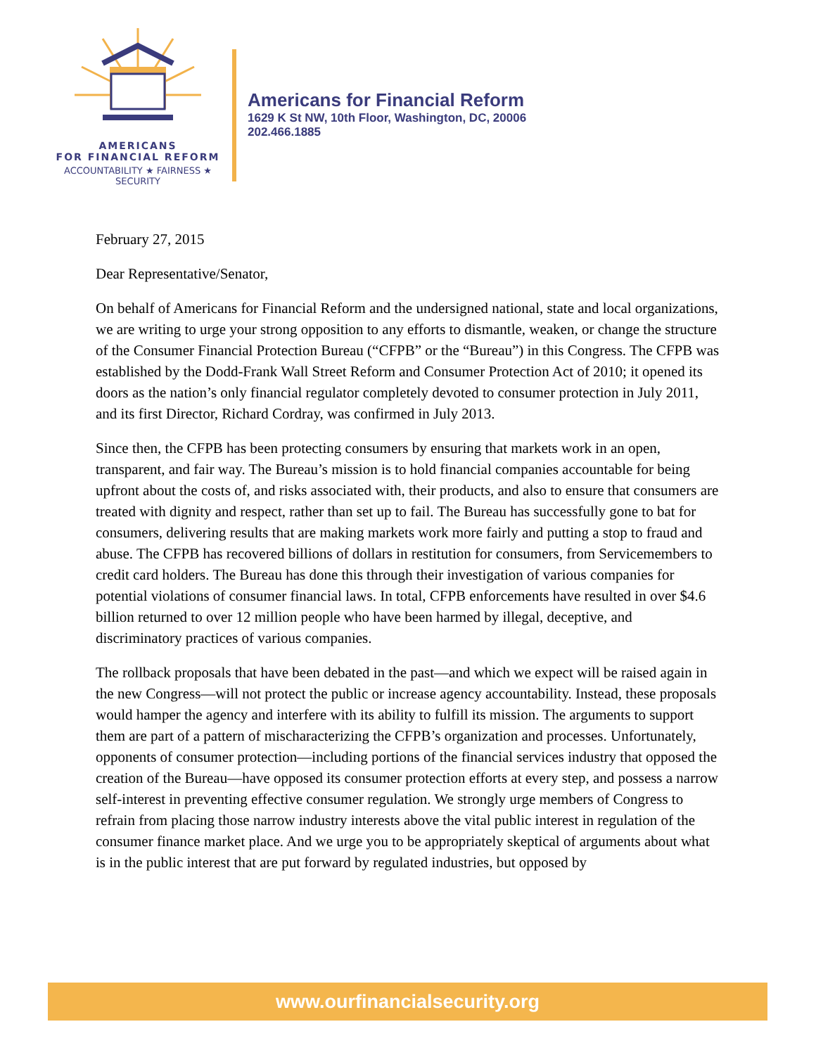AMERICANS
FOR FINANCIAL REFORM
ACCOUNTABILITY ★ FAIRNESS ★ SECURITY
Americans for Financial Reform
1629 K St NW, 10th Floor, Washington, DC, 20006
202.466.1885
February 27, 2015
Dear Representative/Senator,
On behalf of Americans for Financial Reform and the undersigned national, state and local organizations, we are writing to urge your strong opposition to any efforts to dismantle, weaken, or change the structure of the Consumer Financial Protection Bureau (“CFPB” or the “Bureau”) in this Congress. The CFPB was established by the Dodd-Frank Wall Street Reform and Consumer Protection Act of 2010; it opened its doors as the nation’s only financial regulator completely devoted to consumer protection in July 2011, and its first Director, Richard Cordray, was confirmed in July 2013.
Since then, the CFPB has been protecting consumers by ensuring that markets work in an open, transparent, and fair way. The Bureau’s mission is to hold financial companies accountable for being upfront about the costs of, and risks associated with, their products, and also to ensure that consumers are treated with dignity and respect, rather than set up to fail. The Bureau has successfully gone to bat for consumers, delivering results that are making markets work more fairly and putting a stop to fraud and abuse. The CFPB has recovered billions of dollars in restitution for consumers, from Servicemembers to credit card holders. The Bureau has done this through their investigation of various companies for potential violations of consumer financial laws. In total, CFPB enforcements have resulted in over $4.6 billion returned to over 12 million people who have been harmed by illegal, deceptive, and discriminatory practices of various companies.
The rollback proposals that have been debated in the past—and which we expect will be raised again in the new Congress—will not protect the public or increase agency accountability. Instead, these proposals would hamper the agency and interfere with its ability to fulfill its mission. The arguments to support them are part of a pattern of mischaracterizing the CFPB’s organization and processes. Unfortunately, opponents of consumer protection—including portions of the financial services industry that opposed the creation of the Bureau—have opposed its consumer protection efforts at every step, and possess a narrow self-interest in preventing effective consumer regulation. We strongly urge members of Congress to refrain from placing those narrow industry interests above the vital public interest in regulation of the consumer finance market place. And we urge you to be appropriately skeptical of arguments about what is in the public interest that are put forward by regulated industries, but opposed by
www.ourfinancialsecurity.org